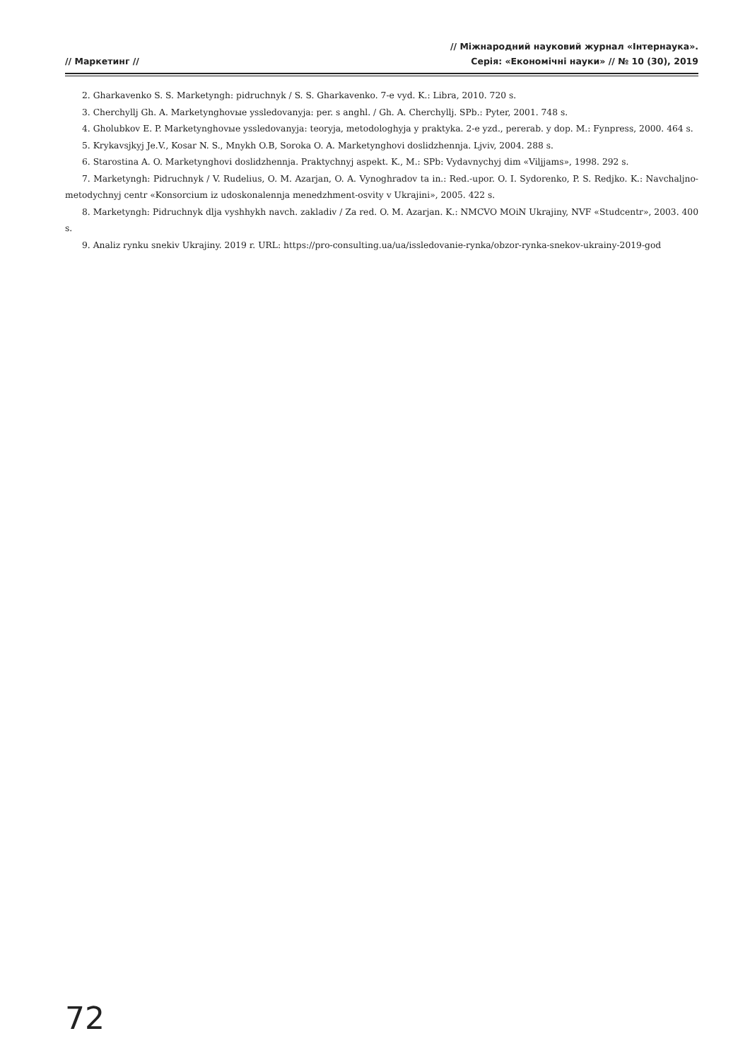// Маркетинг //
// Міжнародний науковий журнал «Інтернаука».
Серія: «Економічні науки» // № 10 (30), 2019
2. Gharkavenko S. S. Marketyngh: pidruchnyk / S. S. Gharkavenko. 7-e vyd. K.: Libra, 2010. 720 s.
3. Cherchyllj Gh. A. Marketynghovыe yssledovanyja: per. s anghl. / Gh. A. Cherchyllj. SPb.: Pyter, 2001. 748 s.
4. Gholubkov E. P. Marketynghovыe yssledovanyja: teoryja, metodologhyja y praktyka. 2-e yzd., pererab. y dop. M.: Fynpress, 2000. 464 s.
5. Krykavsjkyj Je.V., Kosar N. S., Mnykh O.B, Soroka O. A. Marketynghovi doslidzhennja. Ljviv, 2004. 288 s.
6. Starostina A. O. Marketynghovi doslidzhennja. Praktychnyj aspekt. K., M.: SPb: Vydavnychyj dim «Viljjams», 1998. 292 s.
7. Marketyngh: Pidruchnyk / V. Rudelius, O. M. Azarjan, O. A. Vynoghradov ta in.: Red.-upor. O. I. Sydorenko, P. S. Redjko. K.: Navchaljno-metodychnyj centr «Konsorcium iz udoskonalennja menedzhment-osvity v Ukrajini», 2005. 422 s.
8. Marketyngh: Pidruchnyk dlja vyshhykh navch. zakladiv / Za red. O. M. Azarjan. K.: NMCVO MOiN Ukrajiny, NVF «Studcentr», 2003. 400 s.
9. Analiz rynku snekiv Ukrajiny. 2019 r. URL: https://pro-consulting.ua/ua/issledovanie-rynka/obzor-rynka-snekov-ukrainy-2019-god
72